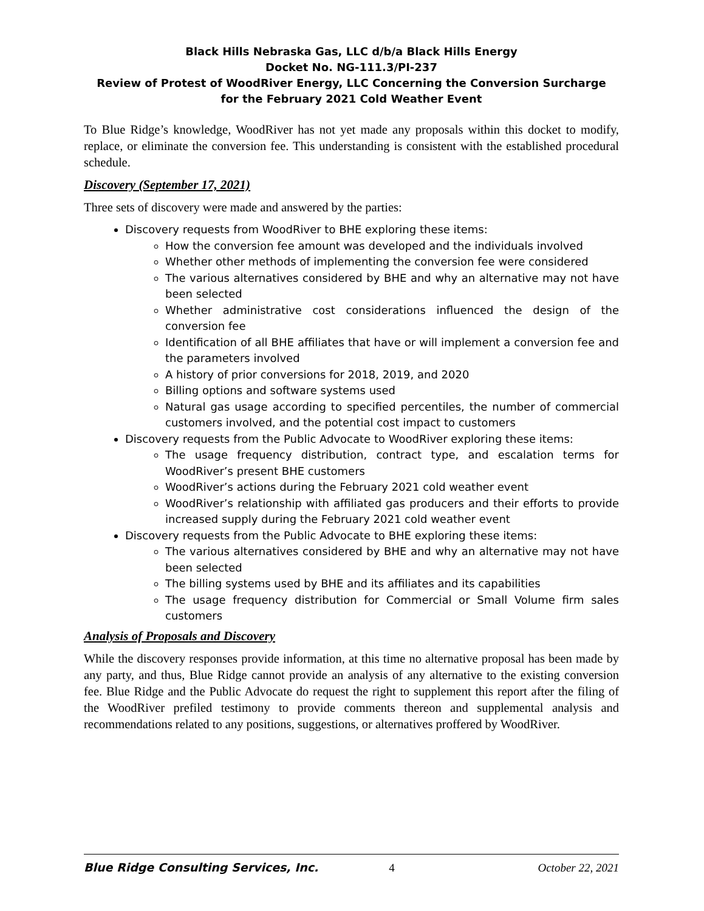Black Hills Nebraska Gas, LLC d/b/a Black Hills Energy
Docket No. NG-111.3/PI-237
Review of Protest of WoodRiver Energy, LLC Concerning the Conversion Surcharge
for the February 2021 Cold Weather Event
To Blue Ridge’s knowledge, WoodRiver has not yet made any proposals within this docket to modify, replace, or eliminate the conversion fee. This understanding is consistent with the established procedural schedule.
Discovery (September 17, 2021)
Three sets of discovery were made and answered by the parties:
Discovery requests from WoodRiver to BHE exploring these items:
How the conversion fee amount was developed and the individuals involved
Whether other methods of implementing the conversion fee were considered
The various alternatives considered by BHE and why an alternative may not have been selected
Whether administrative cost considerations influenced the design of the conversion fee
Identification of all BHE affiliates that have or will implement a conversion fee and the parameters involved
A history of prior conversions for 2018, 2019, and 2020
Billing options and software systems used
Natural gas usage according to specified percentiles, the number of commercial customers involved, and the potential cost impact to customers
Discovery requests from the Public Advocate to WoodRiver exploring these items:
The usage frequency distribution, contract type, and escalation terms for WoodRiver’s present BHE customers
WoodRiver’s actions during the February 2021 cold weather event
WoodRiver’s relationship with affiliated gas producers and their efforts to provide increased supply during the February 2021 cold weather event
Discovery requests from the Public Advocate to BHE exploring these items:
The various alternatives considered by BHE and why an alternative may not have been selected
The billing systems used by BHE and its affiliates and its capabilities
The usage frequency distribution for Commercial or Small Volume firm sales customers
Analysis of Proposals and Discovery
While the discovery responses provide information, at this time no alternative proposal has been made by any party, and thus, Blue Ridge cannot provide an analysis of any alternative to the existing conversion fee. Blue Ridge and the Public Advocate do request the right to supplement this report after the filing of the WoodRiver prefiled testimony to provide comments thereon and supplemental analysis and recommendations related to any positions, suggestions, or alternatives proffered by WoodRiver.
Blue Ridge Consulting Services, Inc. 4 October 22, 2021